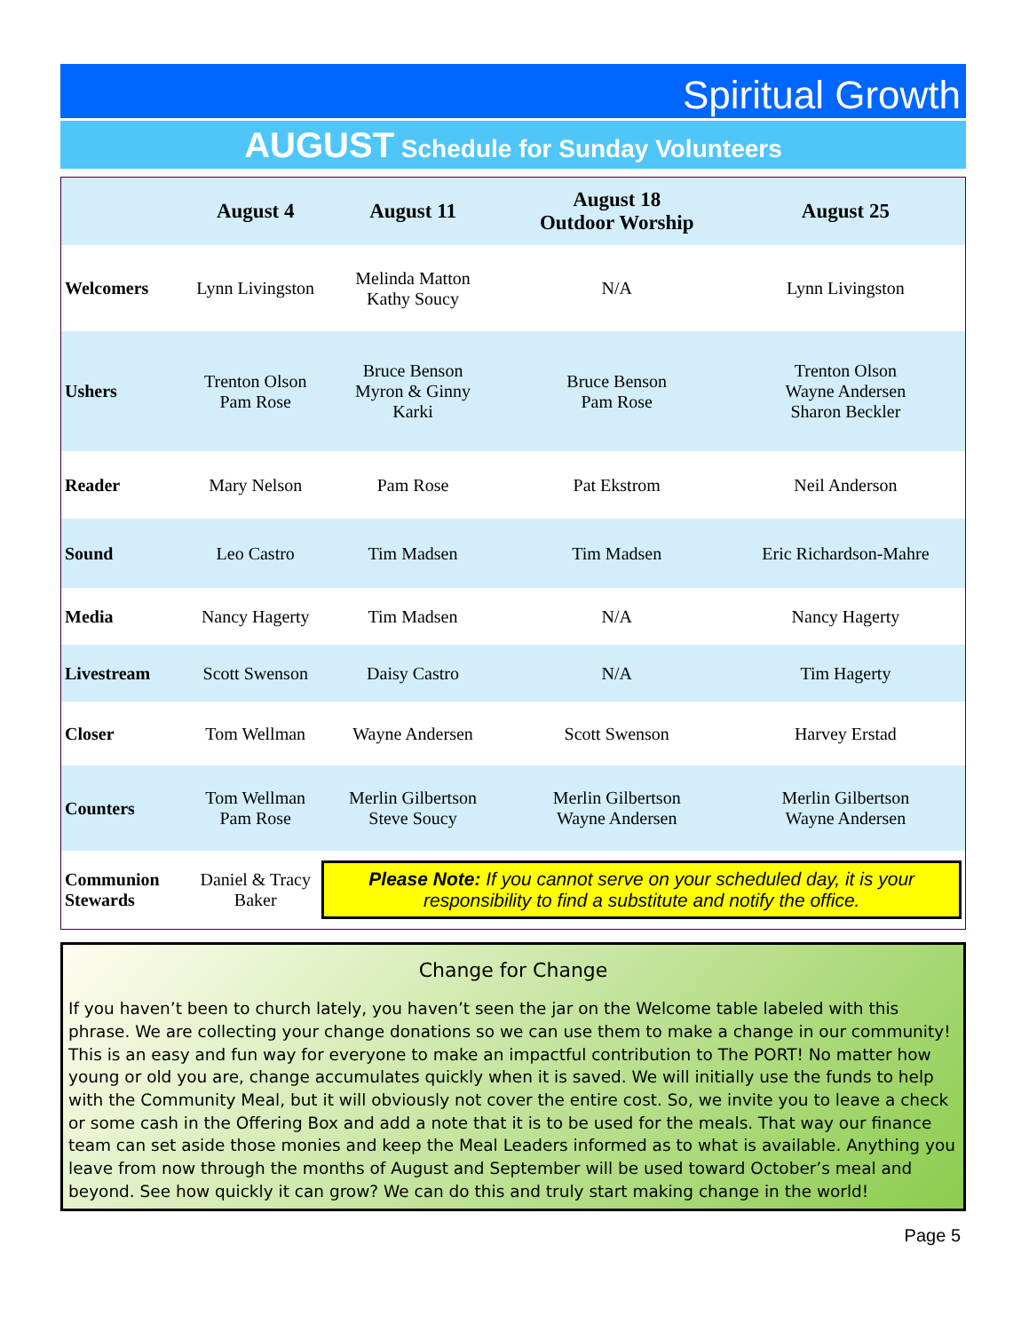Spiritual Growth
AUGUST Schedule for Sunday Volunteers
| | August 4 | August 11 | August 18 Outdoor Worship | August 25 |
| --- | --- | --- | --- | --- |
| Welcomers | Lynn Livingston | Melinda Matton Kathy Soucy | N/A | Lynn Livingston |
| Ushers | Trenton Olson Pam Rose | Bruce Benson Myron & Ginny Karki | Bruce Benson Pam Rose | Trenton Olson Wayne Andersen Sharon Beckler |
| Reader | Mary Nelson | Pam Rose | Pat Ekstrom | Neil Anderson |
| Sound | Leo Castro | Tim Madsen | Tim Madsen | Eric Richardson-Mahre |
| Media | Nancy Hagerty | Tim Madsen | N/A | Nancy Hagerty |
| Livestream | Scott Swenson | Daisy Castro | N/A | Tim Hagerty |
| Closer | Tom Wellman | Wayne Andersen | Scott Swenson | Harvey Erstad |
| Counters | Tom Wellman Pam Rose | Merlin Gilbertson Steve Soucy | Merlin Gilbertson Wayne Andersen | Merlin Gilbertson Wayne Andersen |
| Communion Stewards | Daniel & Tracy Baker | Please Note: If you cannot serve on your scheduled day, it is your responsibility to find a substitute and notify the office. | | |
Change for Change
If you haven’t been to church lately, you haven’t seen the jar on the Welcome table labeled with this phrase. We are collecting your change donations so we can use them to make a change in our community! This is an easy and fun way for everyone to make an impactful contribution to The PORT! No matter how young or old you are, change accumulates quickly when it is saved. We will initially use the funds to help with the Community Meal, but it will obviously not cover the entire cost. So, we invite you to leave a check or some cash in the Offering Box and add a note that it is to be used for the meals. That way our finance team can set aside those monies and keep the Meal Leaders informed as to what is available. Anything you leave from now through the months of August and September will be used toward October’s meal and beyond. See how quickly it can grow? We can do this and truly start making change in the world!
Page 5